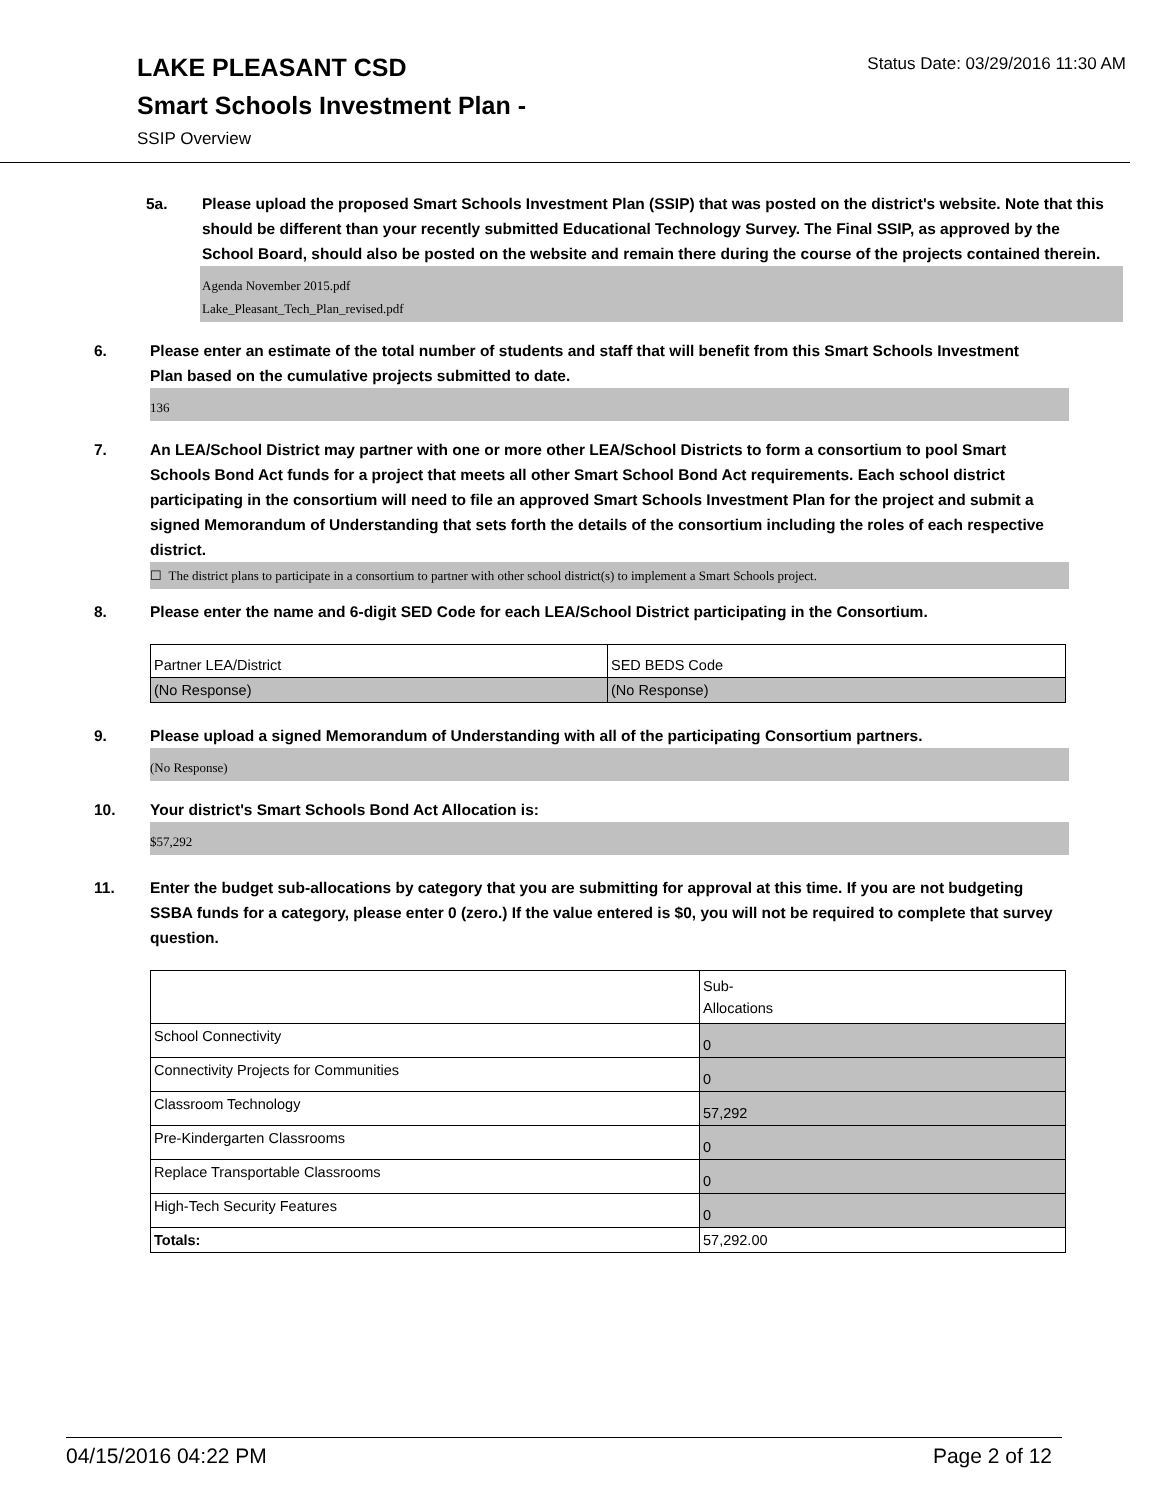LAKE PLEASANT CSD
Status Date: 03/29/2016 11:30 AM
Smart Schools Investment Plan -
SSIP Overview
5a. Please upload the proposed Smart Schools Investment Plan (SSIP) that was posted on the district's website. Note that this should be different than your recently submitted Educational Technology Survey. The Final SSIP, as approved by the School Board, should also be posted on the website and remain there during the course of the projects contained therein.
Agenda November 2015.pdf
Lake_Pleasant_Tech_Plan_revised.pdf
6. Please enter an estimate of the total number of students and staff that will benefit from this Smart Schools Investment Plan based on the cumulative projects submitted to date.
136
7. An LEA/School District may partner with one or more other LEA/School Districts to form a consortium to pool Smart Schools Bond Act funds for a project that meets all other Smart School Bond Act requirements. Each school district participating in the consortium will need to file an approved Smart Schools Investment Plan for the project and submit a signed Memorandum of Understanding that sets forth the details of the consortium including the roles of each respective district.
☐ The district plans to participate in a consortium to partner with other school district(s) to implement a Smart Schools project.
8. Please enter the name and 6-digit SED Code for each LEA/School District participating in the Consortium.
| Partner LEA/District | SED BEDS Code |
| (No Response) | (No Response) |
9. Please upload a signed Memorandum of Understanding with all of the participating Consortium partners.
(No Response)
10. Your district's Smart Schools Bond Act Allocation is:
$57,292
11. Enter the budget sub-allocations by category that you are submitting for approval at this time. If you are not budgeting SSBA funds for a category, please enter 0 (zero.) If the value entered is $0, you will not be required to complete that survey question.
| | Sub- Allocations |
| School Connectivity | 0 |
| Connectivity Projects for Communities | 0 |
| Classroom Technology | 57,292 |
| Pre-Kindergarten Classrooms | 0 |
| Replace Transportable Classrooms | 0 |
| High-Tech Security Features | 0 |
| Totals: | 57,292.00 |
04/15/2016 04:22 PM Page 2 of 12